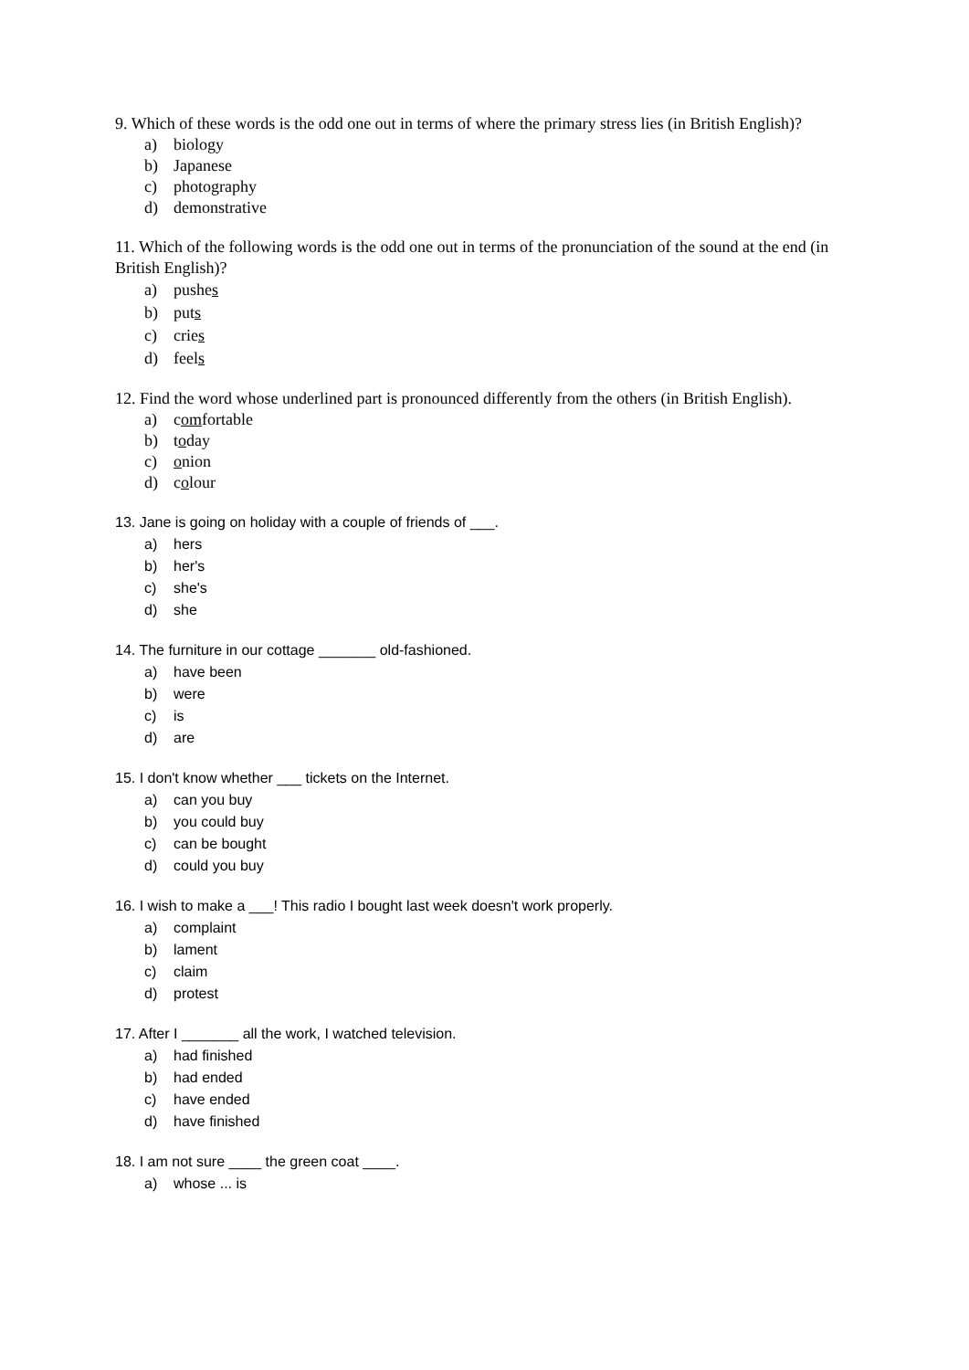9. Which of these words is the odd one out in terms of where the primary stress lies (in British English)?
a) biology
b) Japanese
c) photography
d) demonstrative
11. Which of the following words is the odd one out in terms of the pronunciation of the sound at the end (in British English)?
a) pushes
b) puts
c) cries
d) feels
12. Find the word whose underlined part is pronounced differently from the others (in British English).
a) comfortable
b) today
c) onion
d) colour
13. Jane is going on holiday with a couple of friends of ___.
a) hers
b) her's
c) she's
d) she
14. The furniture in our cottage _______ old-fashioned.
a) have been
b) were
c) is
d) are
15. I don't know whether ___ tickets on the Internet.
a) can you buy
b) you could buy
c) can be bought
d) could you buy
16. I wish to make a ___! This radio I bought last week doesn't work properly.
a) complaint
b) lament
c) claim
d) protest
17. After I _______ all the work, I watched television.
a) had finished
b) had ended
c) have ended
d) have finished
18. I am not sure ____ the green coat ____.
a) whose ... is